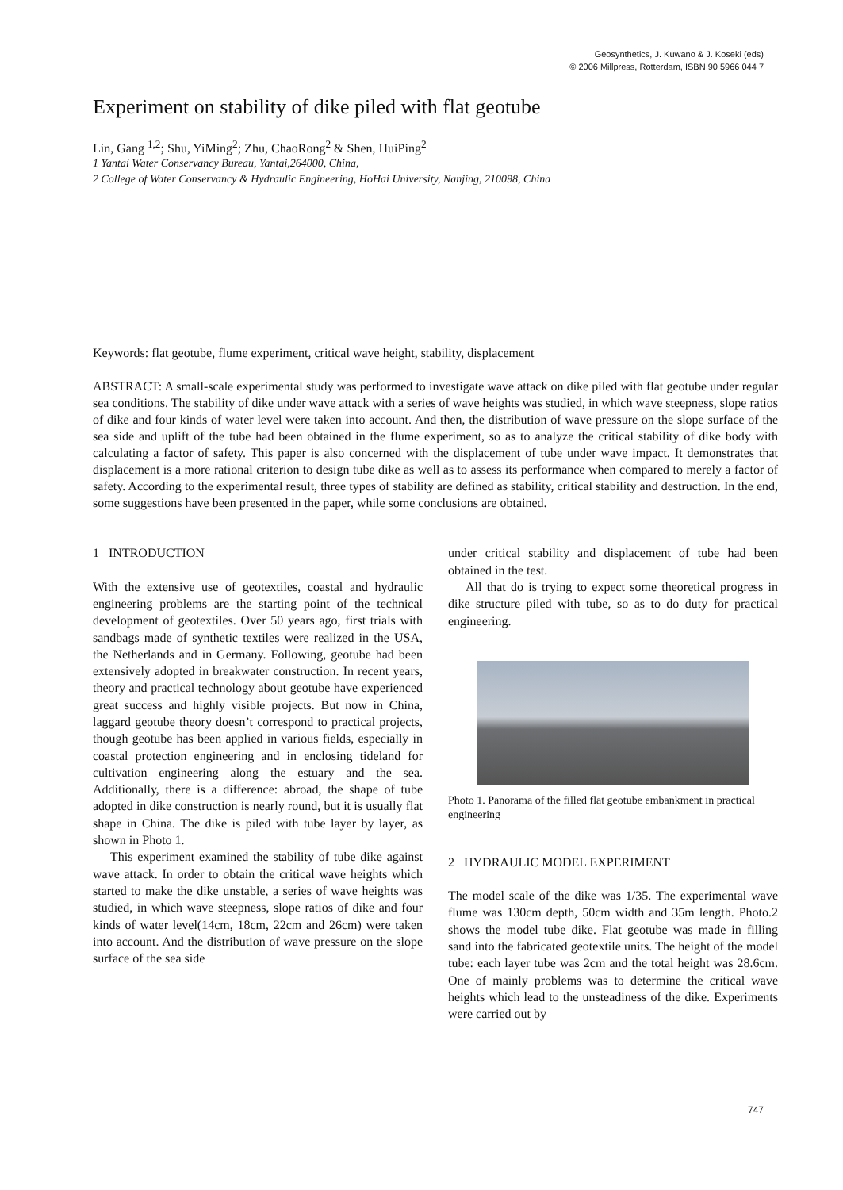Geosynthetics, J. Kuwano & J. Koseki (eds)
© 2006 Millpress, Rotterdam, ISBN 90 5966 044 7
Experiment on stability of dike piled with flat geotube
Lin, Gang <sup>1,2</sup>; Shu, YiMing<sup>2</sup>; Zhu, ChaoRong<sup>2</sup> & Shen, HuiPing<sup>2</sup>
1 Yantai Water Conservancy Bureau, Yantai,264000, China,
2 College of Water Conservancy & Hydraulic Engineering, HoHai University, Nanjing, 210098, China
Keywords: flat geotube, flume experiment, critical wave height, stability, displacement
ABSTRACT: A small-scale experimental study was performed to investigate wave attack on dike piled with flat geotube under regular sea conditions. The stability of dike under wave attack with a series of wave heights was studied, in which wave steepness, slope ratios of dike and four kinds of water level were taken into account. And then, the distribution of wave pressure on the slope surface of the sea side and uplift of the tube had been obtained in the flume experiment, so as to analyze the critical stability of dike body with calculating a factor of safety. This paper is also concerned with the displacement of tube under wave impact. It demonstrates that displacement is a more rational criterion to design tube dike as well as to assess its performance when compared to merely a factor of safety. According to the experimental result, three types of stability are defined as stability, critical stability and destruction. In the end, some suggestions have been presented in the paper, while some conclusions are obtained.
1 INTRODUCTION
With the extensive use of geotextiles, coastal and hydraulic engineering problems are the starting point of the technical development of geotextiles. Over 50 years ago, first trials with sandbags made of synthetic textiles were realized in the USA, the Netherlands and in Germany. Following, geotube had been extensively adopted in breakwater construction. In recent years, theory and practical technology about geotube have experienced great success and highly visible projects. But now in China, laggard geotube theory doesn’t correspond to practical projects, though geotube has been applied in various fields, especially in coastal protection engineering and in enclosing tideland for cultivation engineering along the estuary and the sea. Additionally, there is a difference: abroad, the shape of tube adopted in dike construction is nearly round, but it is usually flat shape in China. The dike is piled with tube layer by layer, as shown in Photo 1.
This experiment examined the stability of tube dike against wave attack. In order to obtain the critical wave heights which started to make the dike unstable, a series of wave heights was studied, in which wave steepness, slope ratios of dike and four kinds of water level(14cm, 18cm, 22cm and 26cm) were taken into account. And the distribution of wave pressure on the slope surface of the sea side
under critical stability and displacement of tube had been obtained in the test.
All that do is trying to expect some theoretical progress in dike structure piled with tube, so as to do duty for practical engineering.
Photo 1. Panorama of the filled flat geotube embankment in practical engineering
2 HYDRAULIC MODEL EXPERIMENT
The model scale of the dike was 1/35. The experimental wave flume was 130cm depth, 50cm width and 35m length. Photo.2 shows the model tube dike. Flat geotube was made in filling sand into the fabricated geotextile units. The height of the model tube: each layer tube was 2cm and the total height was 28.6cm. One of mainly problems was to determine the critical wave heights which lead to the unsteadiness of the dike. Experiments were carried out by
747